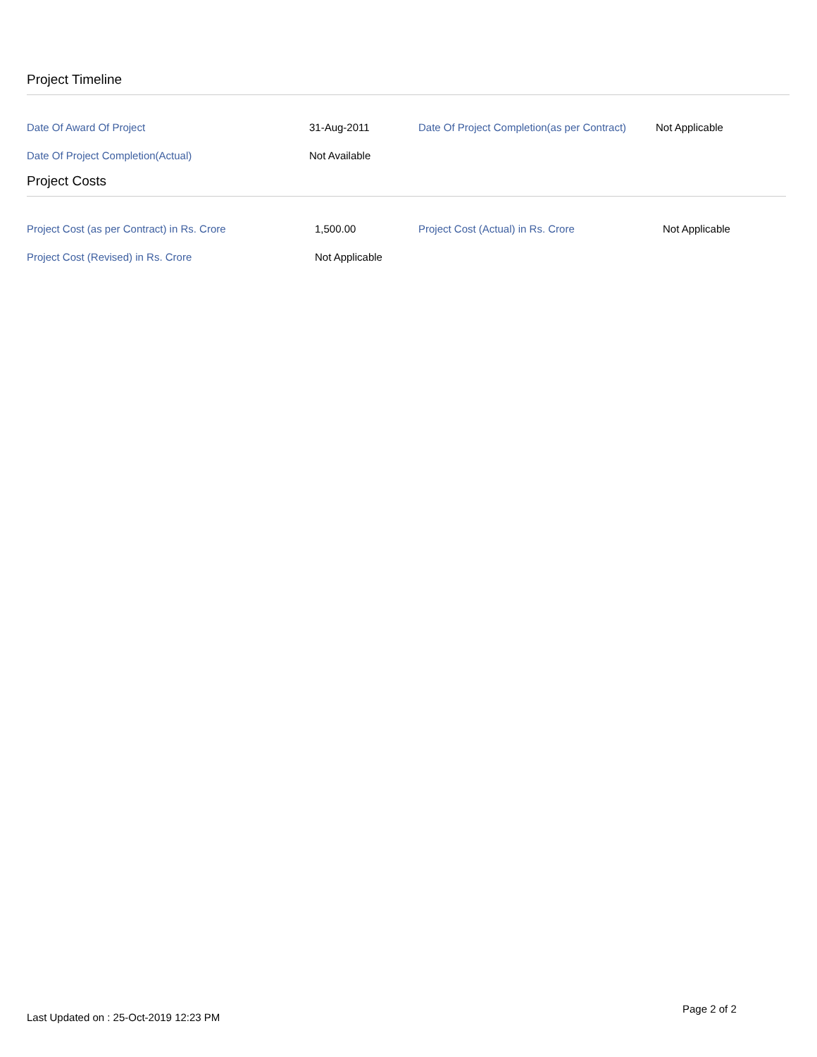Project Timeline
| Date Of Award Of Project | 31-Aug-2011 | Date Of Project Completion(as per Contract) | Not Applicable |
| Date Of Project Completion(Actual) | Not Available | | |
Project Costs
| Project Cost (as per Contract) in Rs. Crore | 1,500.00 | Project Cost (Actual) in Rs. Crore | Not Applicable |
| Project Cost (Revised) in Rs. Crore | Not Applicable | | |
Page 2 of 2
Last Updated on : 25-Oct-2019 12:23 PM